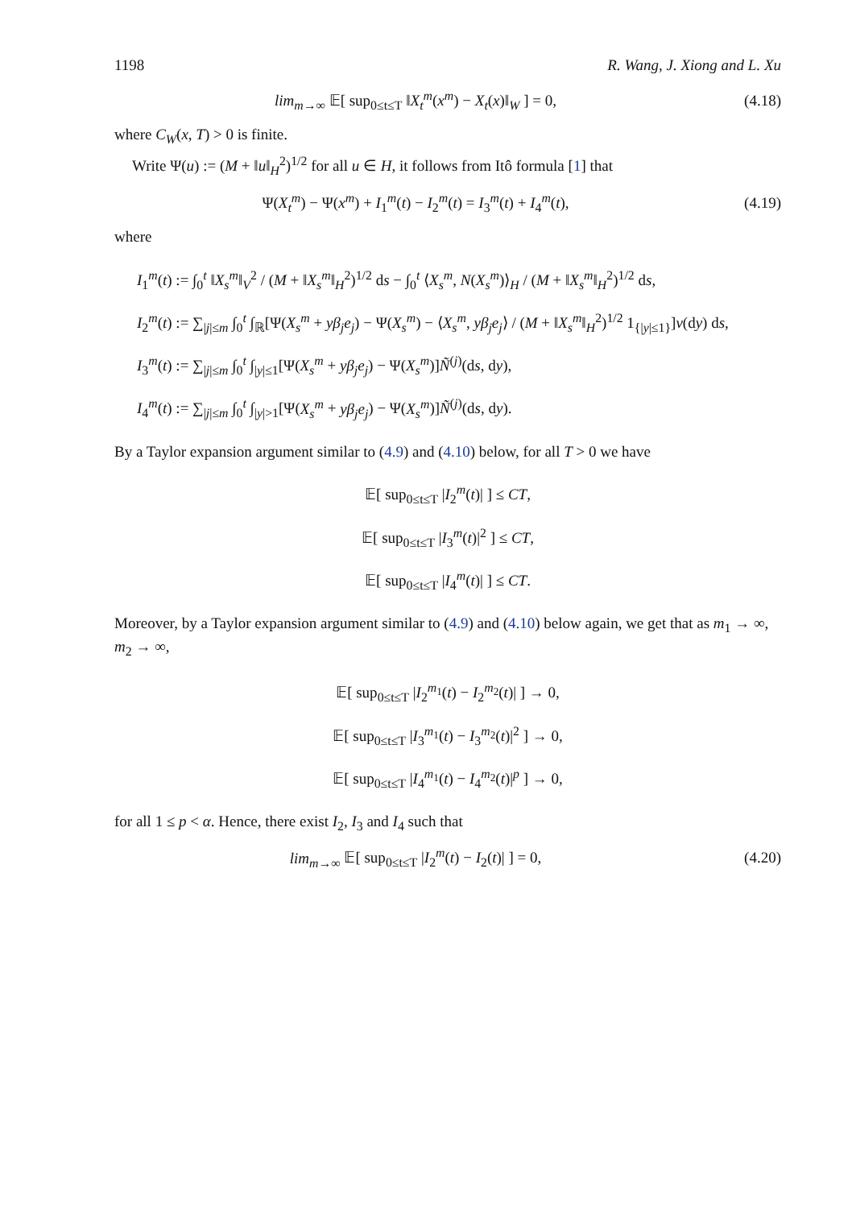1198 R. Wang, J. Xiong and L. Xu
lim<sub>m→∞</sub> 𝔼[ sup<sub>0≤t≤T</sub> ‖X<sub>t</sub><sup>m</sup>(x<sup>m</sup>) − X<sub>t</sub>(x)‖<sub>W</sub> ] = 0,
(4.18)
where C<sub>W</sub>(x, T) > 0 is finite.
Write Ψ(u) := (M + ‖u‖<sub>H</sub><sup>2</sup>)<sup>1/2</sup> for all u ∈ H, it follows from Itô formula [1] that
Ψ(X<sub>t</sub><sup>m</sup>) − Ψ(x<sup>m</sup>) + I<sub>1</sub><sup>m</sup>(t) − I<sub>2</sub><sup>m</sup>(t) = I<sub>3</sub><sup>m</sup>(t) + I<sub>4</sub><sup>m</sup>(t),
(4.19)
where
I<sub>1</sub><sup>m</sup>(t) := ∫<sub>0</sub><sup>t</sup> ‖X<sub>s</sub><sup>m</sup>‖<sub>V</sub><sup>2</sup> / (M + ‖X<sub>s</sub><sup>m</sup>‖<sub>H</sub><sup>2</sup>)<sup>1/2</sup> ds − ∫<sub>0</sub><sup>t</sup> ⟨X<sub>s</sub><sup>m</sup>, N(X<sub>s</sub><sup>m</sup>)⟩<sub>H</sub> / (M + ‖X<sub>s</sub><sup>m</sup>‖<sub>H</sub><sup>2</sup>)<sup>1/2</sup> ds,
I<sub>2</sub><sup>m</sup>(t) := ∑<sub>|j|≤m</sub> ∫<sub>0</sub><sup>t</sup> ∫<sub>ℝ</sub>[Ψ(X<sub>s</sub><sup>m</sup> + yβ<sub>j</sub>e<sub>j</sub>) − Ψ(X<sub>s</sub><sup>m</sup>) − ⟨X<sub>s</sub><sup>m</sup>, yβ<sub>j</sub>e<sub>j</sub>⟩ / (M + ‖X<sub>s</sub><sup>m</sup>‖<sub>H</sub><sup>2</sup>)<sup>1/2</sup> 1<sub>{|y|≤1}</sub>]ν(dy) ds,
I<sub>3</sub><sup>m</sup>(t) := ∑<sub>|j|≤m</sub> ∫<sub>0</sub><sup>t</sup> ∫<sub>|y|≤1</sub>[Ψ(X<sub>s</sub><sup>m</sup> + yβ<sub>j</sub>e<sub>j</sub>) − Ψ(X<sub>s</sub><sup>m</sup>)]Ñ<sup>(j)</sup>(ds, dy),
I<sub>4</sub><sup>m</sup>(t) := ∑<sub>|j|≤m</sub> ∫<sub>0</sub><sup>t</sup> ∫<sub>|y|>1</sub>[Ψ(X<sub>s</sub><sup>m</sup> + yβ<sub>j</sub>e<sub>j</sub>) − Ψ(X<sub>s</sub><sup>m</sup>)]Ñ<sup>(j)</sup>(ds, dy).
By a Taylor expansion argument similar to (4.9) and (4.10) below, for all T > 0 we have
𝔼[ sup<sub>0≤t≤T</sub> |I<sub>2</sub><sup>m</sup>(t)| ] ≤ CT,
𝔼[ sup<sub>0≤t≤T</sub> |I<sub>3</sub><sup>m</sup>(t)|<sup>2</sup> ] ≤ CT,
𝔼[ sup<sub>0≤t≤T</sub> |I<sub>4</sub><sup>m</sup>(t)| ] ≤ CT.
Moreover, by a Taylor expansion argument similar to (4.9) and (4.10) below again, we get that as m<sub>1</sub> → ∞, m<sub>2</sub> → ∞,
𝔼[ sup<sub>0≤t≤T</sub> |I<sub>2</sub><sup>m<sub>1</sub></sup>(t) − I<sub>2</sub><sup>m<sub>2</sub></sup>(t)| ] → 0,
𝔼[ sup<sub>0≤t≤T</sub> |I<sub>3</sub><sup>m<sub>1</sub></sup>(t) − I<sub>3</sub><sup>m<sub>2</sub></sup>(t)|<sup>2</sup> ] → 0,
𝔼[ sup<sub>0≤t≤T</sub> |I<sub>4</sub><sup>m<sub>1</sub></sup>(t) − I<sub>4</sub><sup>m<sub>2</sub></sup>(t)|<sup>p</sup> ] → 0,
for all 1 ≤ p < α. Hence, there exist I<sub>2</sub>, I<sub>3</sub> and I<sub>4</sub> such that
lim<sub>m→∞</sub> 𝔼[ sup<sub>0≤t≤T</sub> |I<sub>2</sub><sup>m</sup>(t) − I<sub>2</sub>(t)| ] = 0,
(4.20)